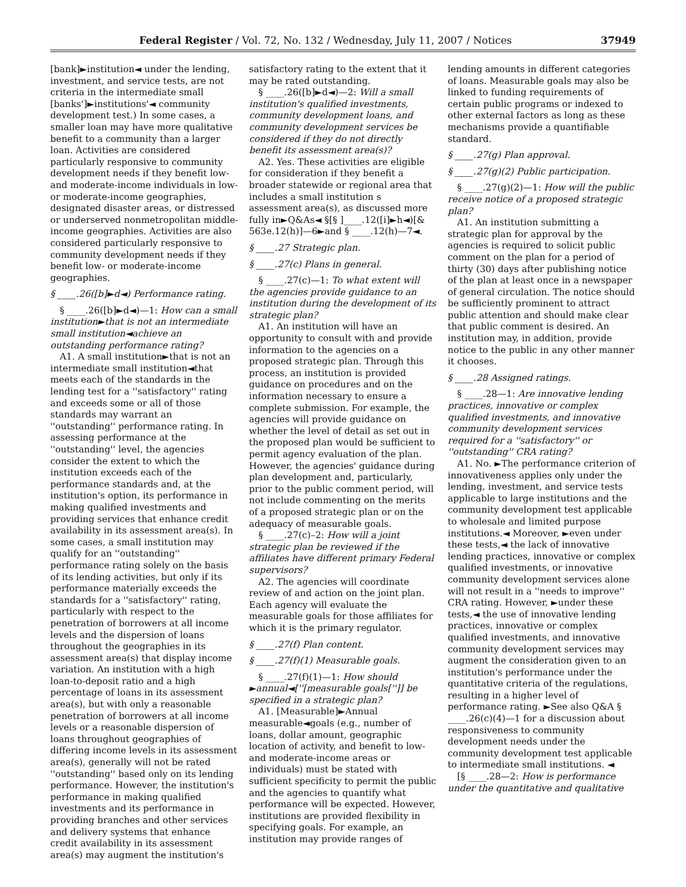Federal Register / Vol. 72, No. 132 / Wednesday, July 11, 2007 / Notices 37949
[bank]►institution◄ under the lending, investment, and service tests, are not criteria in the intermediate small [banks']►institutions'◄ community development test.) In some cases, a smaller loan may have more qualitative benefit to a community than a larger loan. Activities are considered particularly responsive to community development needs if they benefit low- and moderate-income individuals in low- or moderate-income geographies, designated disaster areas, or distressed or underserved nonmetropolitan middle-income geographies. Activities are also considered particularly responsive to community development needs if they benefit low- or moderate-income geographies.
§ ____.26([b]►d◄) Performance rating.
§ ____.26([b]►d◄)—1: How can a small institution►that is not an intermediate small institution◄achieve an outstanding performance rating?
A1. A small institution►that is not an intermediate small institution◄that meets each of the standards in the lending test for a ''satisfactory'' rating and exceeds some or all of those standards may warrant an ''outstanding'' performance rating. In assessing performance at the ''outstanding'' level, the agencies consider the extent to which the institution exceeds each of the performance standards and, at the institution's option, its performance in making qualified investments and providing services that enhance credit availability in its assessment area(s). In some cases, a small institution may qualify for an ''outstanding'' performance rating solely on the basis of its lending activities, but only if its performance materially exceeds the standards for a ''satisfactory'' rating, particularly with respect to the penetration of borrowers at all income levels and the dispersion of loans throughout the geographies in its assessment area(s) that display income variation. An institution with a high loan-to-deposit ratio and a high percentage of loans in its assessment area(s), but with only a reasonable penetration of borrowers at all income levels or a reasonable dispersion of loans throughout geographies of differing income levels in its assessment area(s), generally will not be rated ''outstanding'' based only on its lending performance. However, the institution's performance in making qualified investments and its performance in providing branches and other services and delivery systems that enhance credit availability in its assessment area(s) may augment the institution's
satisfactory rating to the extent that it may be rated outstanding.
§ ____.26([b]►d◄)—2: Will a small institution's qualified investments, community development loans, and community development services be considered if they do not directly benefit its assessment area(s)?
A2. Yes. These activities are eligible for consideration if they benefit a broader statewide or regional area that includes a small institution s assessment area(s), as discussed more fully in►Q&As◄ §[§ ]____.12([i]►h◄)[& 563e.12(h)]—6►and § ____.12(h)—7◄.
§ ____.27 Strategic plan.
§ ____.27(c) Plans in general.
§ ____.27(c)—1: To what extent will the agencies provide guidance to an institution during the development of its strategic plan?
A1. An institution will have an opportunity to consult with and provide information to the agencies on a proposed strategic plan. Through this process, an institution is provided guidance on procedures and on the information necessary to ensure a complete submission. For example, the agencies will provide guidance on whether the level of detail as set out in the proposed plan would be sufficient to permit agency evaluation of the plan. However, the agencies' guidance during plan development and, particularly, prior to the public comment period, will not include commenting on the merits of a proposed strategic plan or on the adequacy of measurable goals.
§ ____.27(c)–2: How will a joint strategic plan be reviewed if the affiliates have different primary Federal supervisors?
A2. The agencies will coordinate review of and action on the joint plan. Each agency will evaluate the measurable goals for those affiliates for which it is the primary regulator.
§ ____.27(f) Plan content.
§ ____.27(f)(1) Measurable goals.
§ ____.27(f)(1)—1: How should ►annual◄[''[measurable goals['']] be specified in a strategic plan?
A1. [Measurable]►Annual measurable◄goals (e.g., number of loans, dollar amount, geographic location of activity, and benefit to low- and moderate-income areas or individuals) must be stated with sufficient specificity to permit the public and the agencies to quantify what performance will be expected. However, institutions are provided flexibility in specifying goals. For example, an institution may provide ranges of
lending amounts in different categories of loans. Measurable goals may also be linked to funding requirements of certain public programs or indexed to other external factors as long as these mechanisms provide a quantifiable standard.
§ ____.27(g) Plan approval.
§ ____.27(g)(2) Public participation.
§ ____.27(g)(2)—1: How will the public receive notice of a proposed strategic plan?
A1. An institution submitting a strategic plan for approval by the agencies is required to solicit public comment on the plan for a period of thirty (30) days after publishing notice of the plan at least once in a newspaper of general circulation. The notice should be sufficiently prominent to attract public attention and should make clear that public comment is desired. An institution may, in addition, provide notice to the public in any other manner it chooses.
§ ____.28 Assigned ratings.
§ ____.28—1: Are innovative lending practices, innovative or complex qualified investments, and innovative community development services required for a ''satisfactory'' or ''outstanding'' CRA rating?
A1. No. ►The performance criterion of innovativeness applies only under the lending, investment, and service tests applicable to large institutions and the community development test applicable to wholesale and limited purpose institutions.◄ Moreover, ►even under these tests,◄ the lack of innovative lending practices, innovative or complex qualified investments, or innovative community development services alone will not result in a ''needs to improve'' CRA rating. However, ►under these tests,◄ the use of innovative lending practices, innovative or complex qualified investments, and innovative community development services may augment the consideration given to an institution's performance under the quantitative criteria of the regulations, resulting in a higher level of performance rating. ►See also Q&A § ____.26(c)(4)—1 for a discussion about responsiveness to community development needs under the community development test applicable to intermediate small institutions. ◄
[§ ____.28—2: How is performance under the quantitative and qualitative